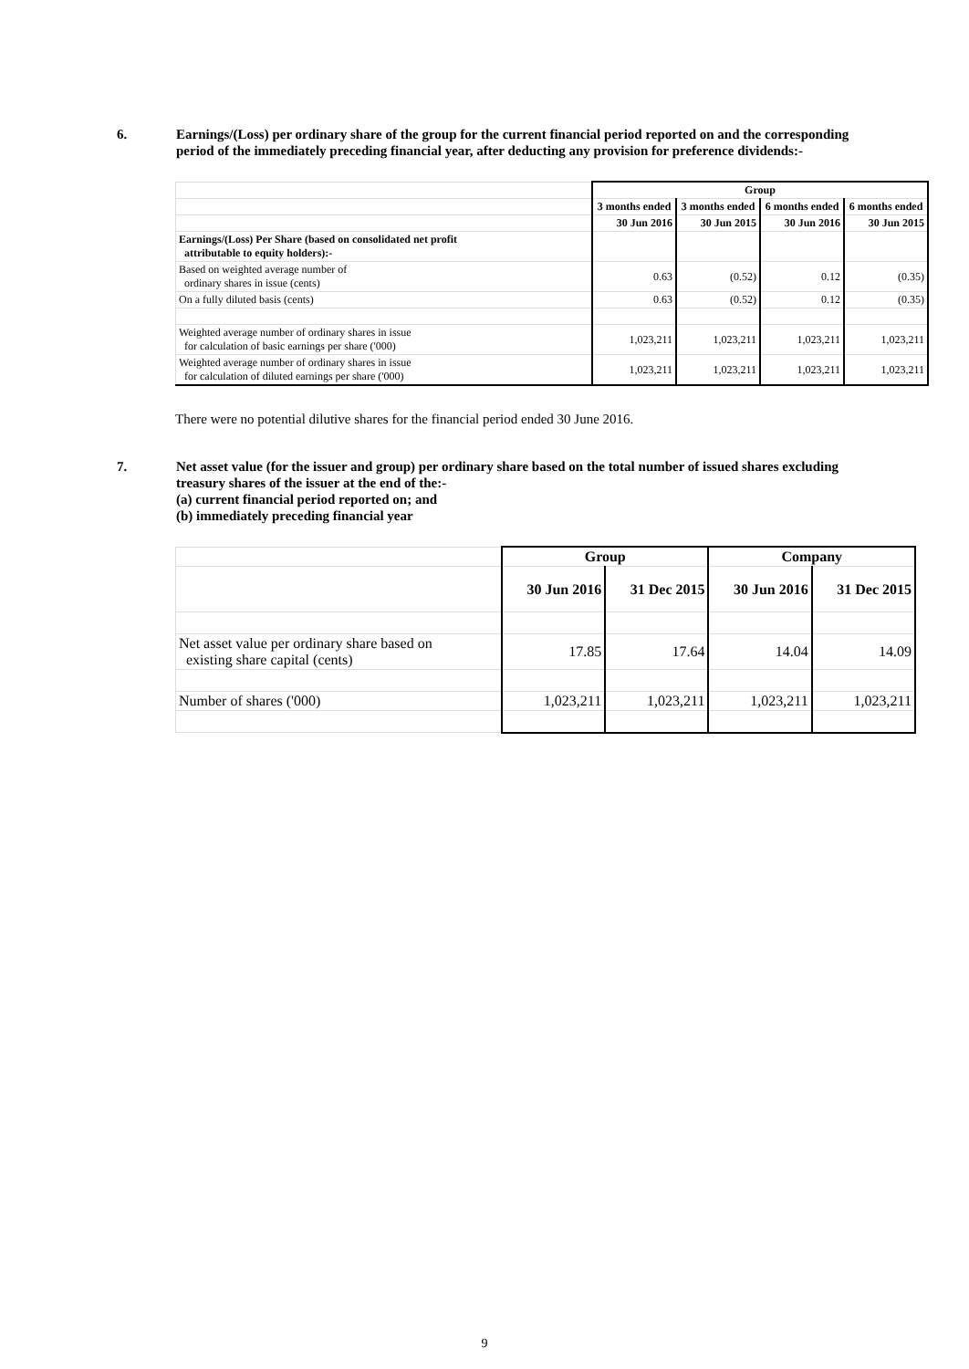6. Earnings/(Loss) per ordinary share of the group for the current financial period reported on and the corresponding period of the immediately preceding financial year, after deducting any provision for preference dividends:-
| | Group | | | |
| | 3 months ended | 3 months ended | 6 months ended | 6 months ended |
| | 30 Jun 2016 | 30 Jun 2015 | 30 Jun 2016 | 30 Jun 2015 |
| Earnings/(Loss) Per Share (based on consolidated net profit attributable to equity holders):- | | | | |
| Based on weighted average number of ordinary shares in issue (cents) | 0.63 | (0.52) | 0.12 | (0.35) |
| On a fully diluted basis (cents) | 0.63 | (0.52) | 0.12 | (0.35) |
| Weighted average number of ordinary shares in issue for calculation of basic earnings per share ('000) | 1,023,211 | 1,023,211 | 1,023,211 | 1,023,211 |
| Weighted average number of ordinary shares in issue for calculation of diluted earnings per share ('000) | 1,023,211 | 1,023,211 | 1,023,211 | 1,023,211 |
There were no potential dilutive shares for the financial period ended 30 June 2016.
7. Net asset value (for the issuer and group) per ordinary share based on the total number of issued shares excluding treasury shares of the issuer at the end of the:-
(a) current financial period reported on; and
(b) immediately preceding financial year
| | Group | | Company | |
| | 30 Jun 2016 | 31 Dec 2015 | 30 Jun 2016 | 31 Dec 2015 |
| Net asset value per ordinary share based on existing share capital (cents) | 17.85 | 17.64 | 14.04 | 14.09 |
| Number of shares ('000) | 1,023,211 | 1,023,211 | 1,023,211 | 1,023,211 |
9